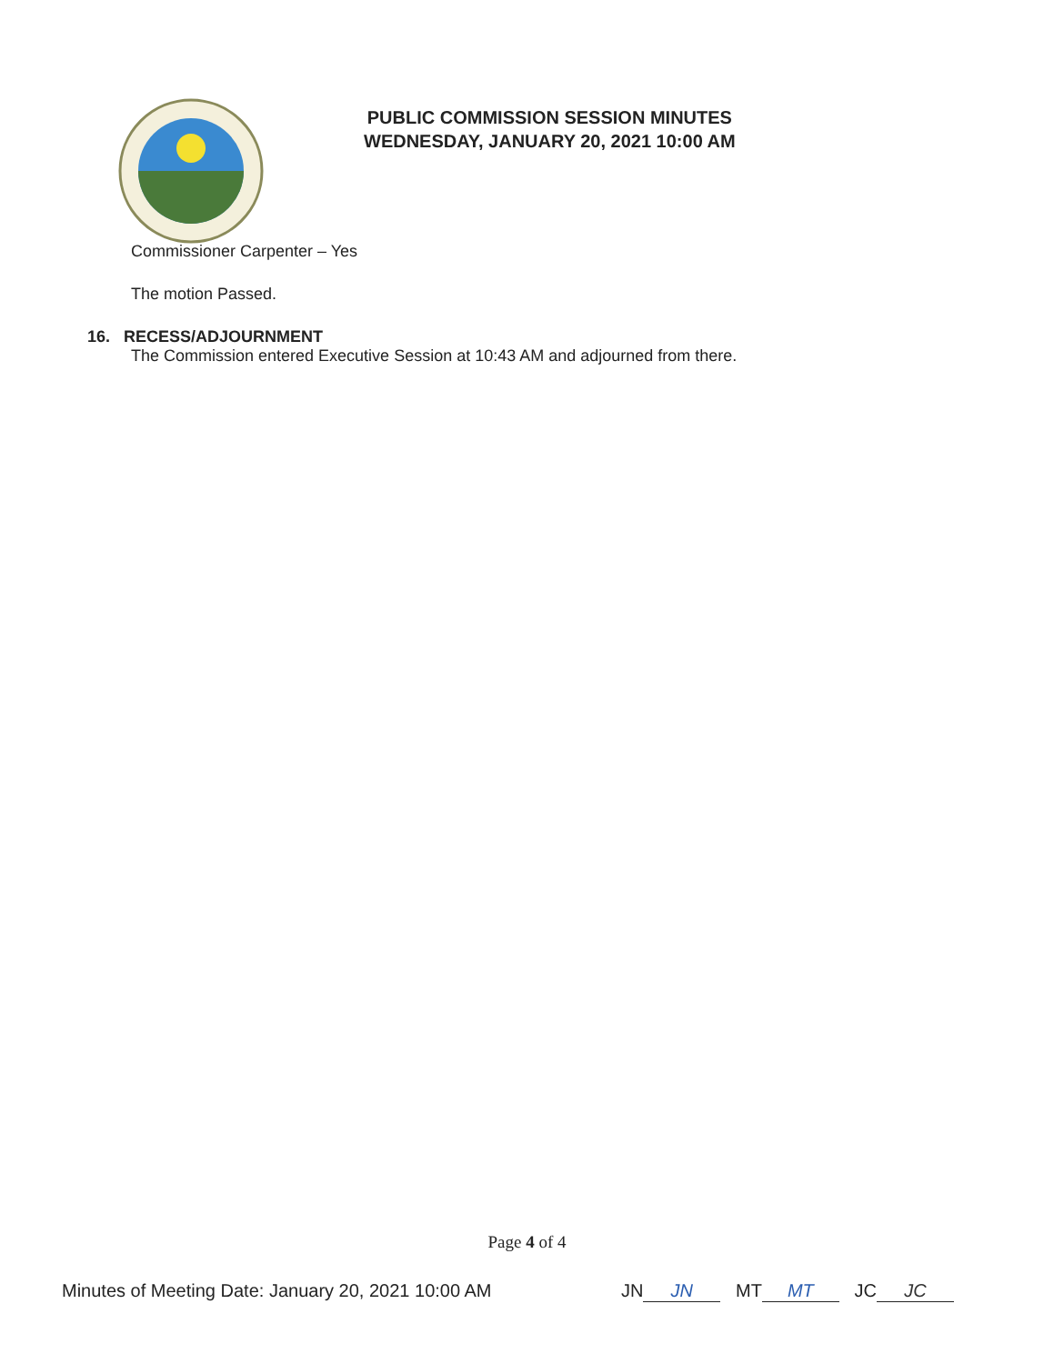PUBLIC COMMISSION SESSION MINUTES
WEDNESDAY, JANUARY 20, 2021 10:00 AM
Commissioner Carpenter – Yes
The motion Passed.
16. RECESS/ADJOURNMENT
The Commission entered Executive Session at 10:43 AM and adjourned from there.
Page 4 of 4
Minutes of Meeting Date: January 20, 2021 10:00 AM JN JN MT MT JC JC